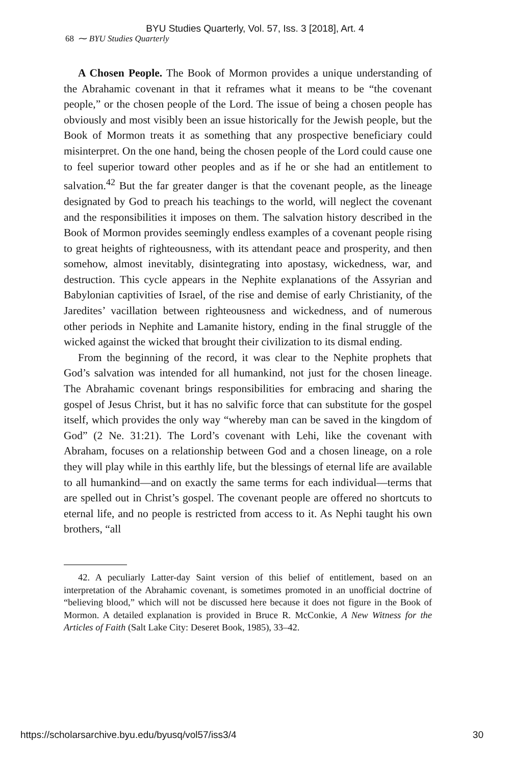BYU Studies Quarterly, Vol. 57, Iss. 3 [2018], Art. 4
68 ⁓ BYU Studies Quarterly
A Chosen People. The Book of Mormon provides a unique understanding of the Abrahamic covenant in that it reframes what it means to be “the covenant people,” or the chosen people of the Lord. The issue of being a chosen people has obviously and most visibly been an issue historically for the Jewish people, but the Book of Mormon treats it as something that any prospective beneficiary could misinterpret. On the one hand, being the chosen people of the Lord could cause one to feel superior toward other peoples and as if he or she had an entitlement to salvation.<sup>42</sup> But the far greater danger is that the covenant people, as the lineage designated by God to preach his teachings to the world, will neglect the covenant and the responsibilities it imposes on them. The salvation history described in the Book of Mormon provides seemingly endless examples of a covenant people rising to great heights of righteousness, with its attendant peace and prosperity, and then somehow, almost inevitably, disintegrating into apostasy, wickedness, war, and destruction. This cycle appears in the Nephite explanations of the Assyrian and Babylonian captivities of Israel, of the rise and demise of early Christianity, of the Jaredites’ vacillation between righteousness and wickedness, and of numerous other periods in Nephite and Lamanite history, ending in the final struggle of the wicked against the wicked that brought their civilization to its dismal ending.
From the beginning of the record, it was clear to the Nephite prophets that God’s salvation was intended for all humankind, not just for the chosen lineage. The Abrahamic covenant brings responsibilities for embracing and sharing the gospel of Jesus Christ, but it has no salvific force that can substitute for the gospel itself, which provides the only way “whereby man can be saved in the kingdom of God” (2 Ne. 31:21). The Lord’s covenant with Lehi, like the covenant with Abraham, focuses on a relationship between God and a chosen lineage, on a role they will play while in this earthly life, but the blessings of eternal life are available to all humankind—and on exactly the same terms for each individual—terms that are spelled out in Christ’s gospel. The covenant people are offered no shortcuts to eternal life, and no people is restricted from access to it. As Nephi taught his own brothers, “all
42. A peculiarly Latter-day Saint version of this belief of entitlement, based on an interpretation of the Abrahamic covenant, is sometimes promoted in an unofficial doctrine of “believing blood,” which will not be discussed here because it does not figure in the Book of Mormon. A detailed explanation is provided in Bruce R. McConkie, A New Witness for the Articles of Faith (Salt Lake City: Deseret Book, 1985), 33–42.
https://scholarsarchive.byu.edu/byusq/vol57/iss3/4 30